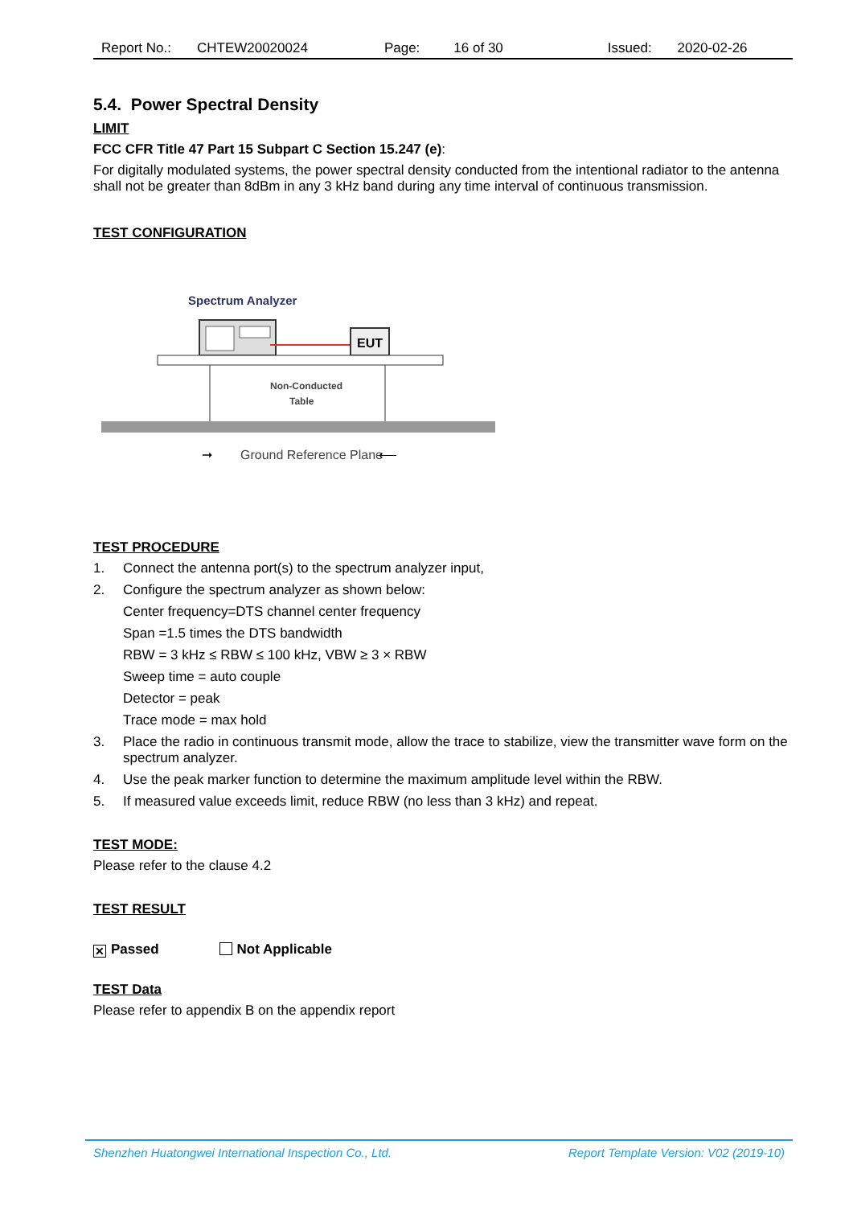Report No.: CHTEW20020024 Page: 16 of 30 Issued: 2020-02-26
5.4. Power Spectral Density
LIMIT
FCC CFR Title 47 Part 15 Subpart C Section 15.247 (e):
For digitally modulated systems, the power spectral density conducted from the intentional radiator to the antenna shall not be greater than 8dBm in any 3 kHz band during any time interval of continuous transmission.
TEST CONFIGURATION
Spectrum Analyzer
EUT
Non-Conducted
Table
Ground Reference Plane
➞
⟵
TEST PROCEDURE
1. Connect the antenna port(s) to the spectrum analyzer input,
2. Configure the spectrum analyzer as shown below:
Center frequency=DTS channel center frequency
Span =1.5 times the DTS bandwidth
RBW = 3 kHz ≤ RBW ≤ 100 kHz, VBW ≥ 3 × RBW
Sweep time = auto couple
Detector = peak
Trace mode = max hold
3. Place the radio in continuous transmit mode, allow the trace to stabilize, view the transmitter wave form on the spectrum analyzer.
4. Use the peak marker function to determine the maximum amplitude level within the RBW.
5. If measured value exceeds limit, reduce RBW (no less than 3 kHz) and repeat.
TEST MODE:
Please refer to the clause 4.2
TEST RESULT
✕ Passed Not Applicable
TEST Data
Please refer to appendix B on the appendix report
Shenzhen Huatongwei International Inspection Co., Ltd. Report Template Version: V02 (2019-10)